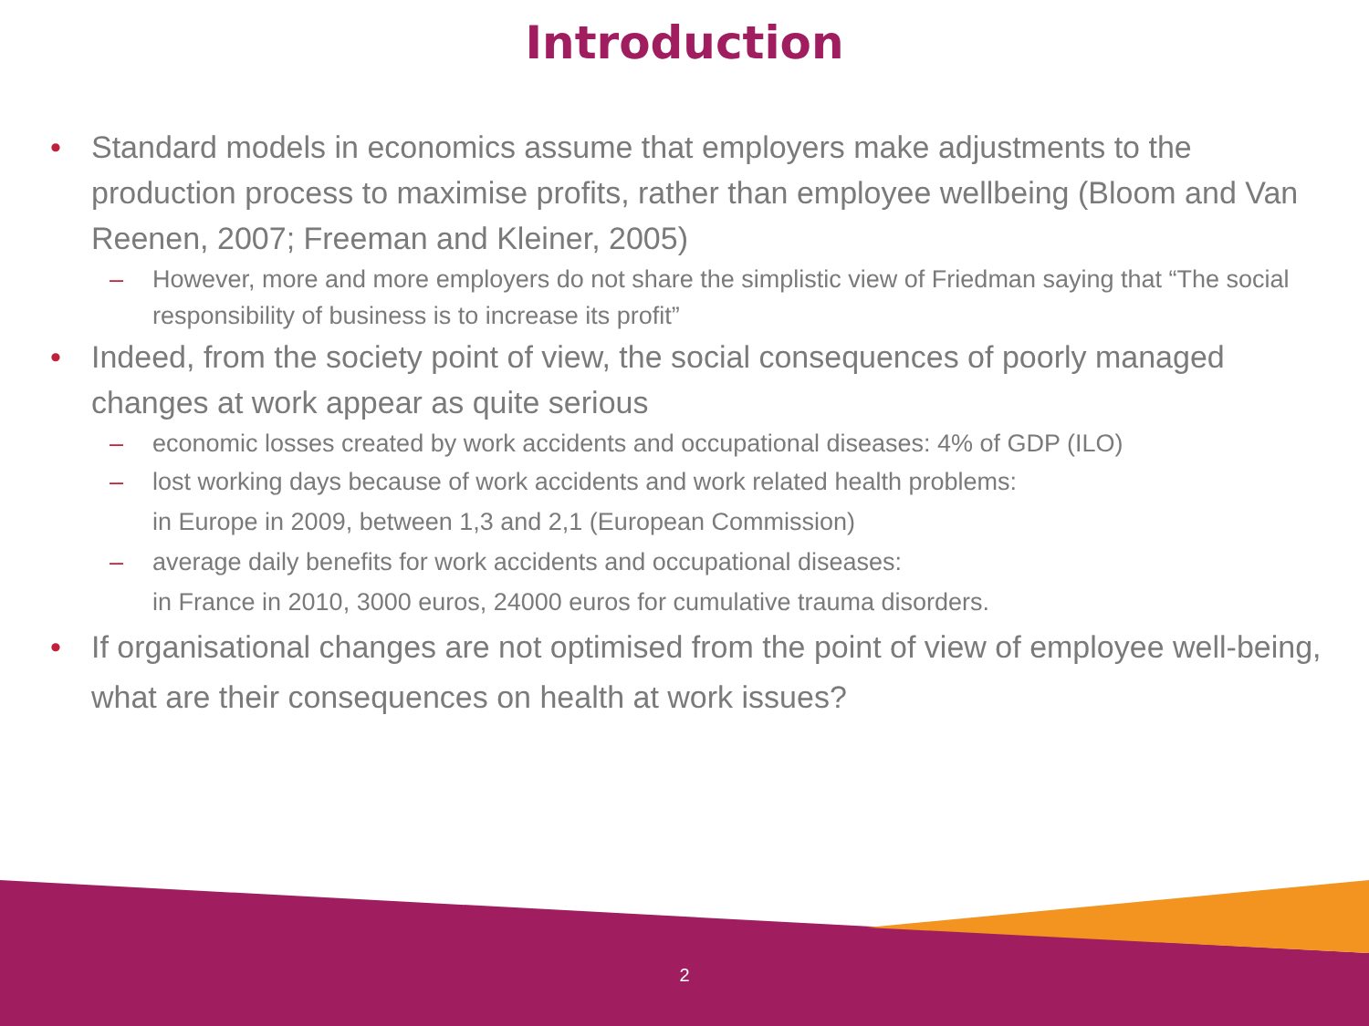Introduction
• Standard models in economics assume that employers make adjustments to the production process to maximise profits, rather than employee wellbeing (Bloom and Van Reenen, 2007; Freeman and Kleiner, 2005)
– However, more and more employers do not share the simplistic view of Friedman saying that “The social responsibility of business is to increase its profit”
• Indeed, from the society point of view, the social consequences of poorly managed changes at work appear as quite serious
– economic losses created by work accidents and occupational diseases: 4% of GDP (ILO)
– lost working days because of work accidents and work related health problems:
in Europe in 2009, between 1,3 and 2,1 (European Commission)
– average daily benefits for work accidents and occupational diseases:
in France in 2010, 3000 euros, 24000 euros for cumulative trauma disorders.
• If organisational changes are not optimised from the point of view of employee well-being, what are their consequences on health at work issues?
2